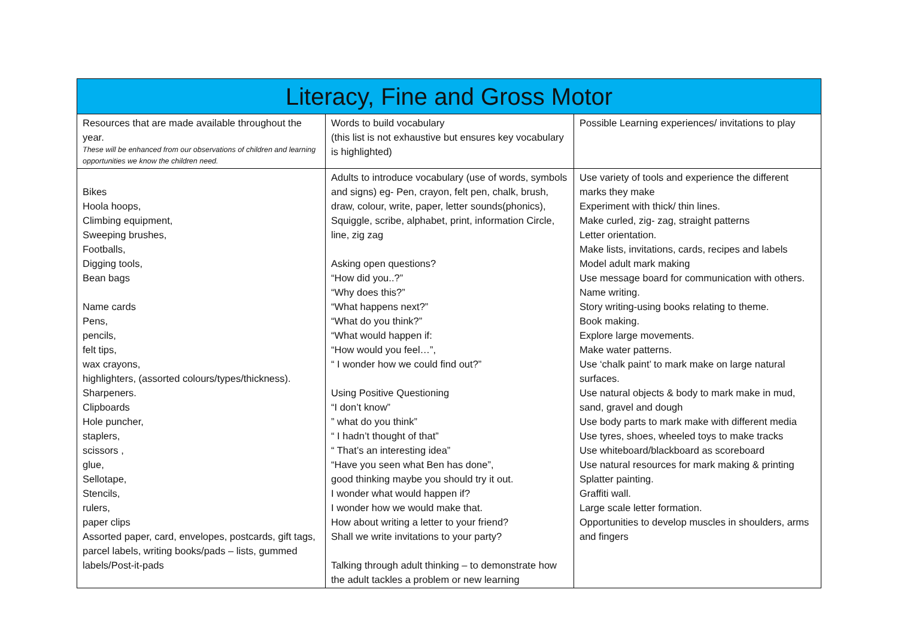| Literacy, Fine and Gross Motor | | |
| --- | --- | --- |
| Resources that are made available throughout the year. These will be enhanced from our observations of children and learning opportunities we know the children need. | Words to build vocabulary (this list is not exhaustive but ensures key vocabulary is highlighted) | Possible Learning experiences/ invitations to play |
| Bikes Hoola hoops, Climbing equipment, Sweeping brushes, Footballs, Digging tools, Bean bags Name cards Pens, pencils, felt tips, wax crayons, highlighters, (assorted colours/types/thickness). Sharpeners. Clipboards Hole puncher, staplers, scissors , glue, Sellotape, Stencils, rulers, paper clips Assorted paper, card, envelopes, postcards, gift tags, parcel labels, writing books/pads – lists, gummed labels/Post-it-pads | Adults to introduce vocabulary (use of words, symbols and signs) eg- Pen, crayon, felt pen, chalk, brush, draw, colour, write, paper, letter sounds(phonics), Squiggle, scribe, alphabet, print, information Circle, line, zig zag Asking open questions? “How did you..?” “Why does this?” “What happens next?” “What do you think?” “What would happen if: “How would you feel…”, “ I wonder how we could find out?” Using Positive Questioning “I don’t know” ” what do you think” “ I hadn’t thought of that” “ That’s an interesting idea” “Have you seen what Ben has done”, good thinking maybe you should try it out. I wonder what would happen if? I wonder how we would make that. How about writing a letter to your friend? Shall we write invitations to your party? Talking through adult thinking – to demonstrate how the adult tackles a problem or new learning | Use variety of tools and experience the different marks they make Experiment with thick/ thin lines. Make curled, zig- zag, straight patterns Letter orientation. Make lists, invitations, cards, recipes and labels Model adult mark making Use message board for communication with others. Name writing. Story writing-using books relating to theme. Book making. Explore large movements. Make water patterns. Use ‘chalk paint’ to mark make on large natural surfaces. Use natural objects & body to mark make in mud, sand, gravel and dough Use body parts to mark make with different media Use tyres, shoes, wheeled toys to make tracks Use whiteboard/blackboard as scoreboard Use natural resources for mark making & printing Splatter painting. Graffiti wall. Large scale letter formation. Opportunities to develop muscles in shoulders, arms and fingers |